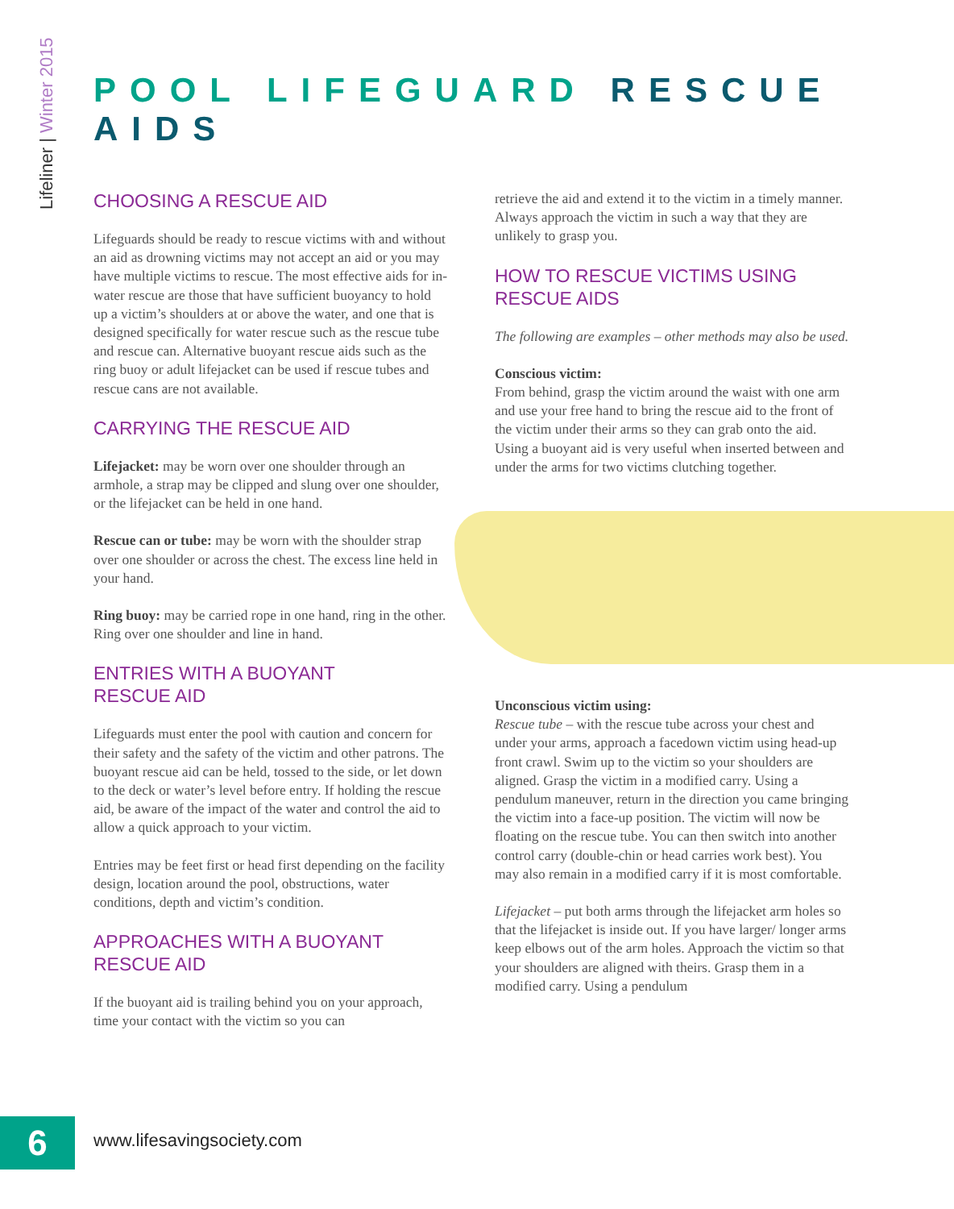Lifeliner | Winter 2015
POOL LIFEGUARD RESCUE AIDS
CHOOSING A RESCUE AID
Lifeguards should be ready to rescue victims with and without an aid as drowning victims may not accept an aid or you may have multiple victims to rescue. The most effective aids for in-water rescue are those that have sufficient buoyancy to hold up a victim’s shoulders at or above the water, and one that is designed specifically for water rescue such as the rescue tube and rescue can. Alternative buoyant rescue aids such as the ring buoy or adult lifejacket can be used if rescue tubes and rescue cans are not available.
CARRYING THE RESCUE AID
Lifejacket: may be worn over one shoulder through an armhole, a strap may be clipped and slung over one shoulder, or the lifejacket can be held in one hand.
Rescue can or tube: may be worn with the shoulder strap over one shoulder or across the chest. The excess line held in your hand.
Ring buoy: may be carried rope in one hand, ring in the other. Ring over one shoulder and line in hand.
ENTRIES WITH A BUOYANT
RESCUE AID
Lifeguards must enter the pool with caution and concern for their safety and the safety of the victim and other patrons. The buoyant rescue aid can be held, tossed to the side, or let down to the deck or water’s level before entry. If holding the rescue aid, be aware of the impact of the water and control the aid to allow a quick approach to your victim.
Entries may be feet first or head first depending on the facility design, location around the pool, obstructions, water conditions, depth and victim’s condition.
APPROACHES WITH A BUOYANT
RESCUE AID
If the buoyant aid is trailing behind you on your approach, time your contact with the victim so you can
retrieve the aid and extend it to the victim in a timely manner. Always approach the victim in such a way that they are unlikely to grasp you.
HOW TO RESCUE VICTIMS USING
RESCUE AIDS
The following are examples – other methods may also be used.
Conscious victim:
From behind, grasp the victim around the waist with one arm and use your free hand to bring the rescue aid to the front of the victim under their arms so they can grab onto the aid. Using a buoyant aid is very useful when inserted between and under the arms for two victims clutching together.
Unconscious victim using:
Rescue tube – with the rescue tube across your chest and under your arms, approach a facedown victim using head-up front crawl. Swim up to the victim so your shoulders are aligned. Grasp the victim in a modified carry. Using a pendulum maneuver, return in the direction you came bringing the victim into a face-up position. The victim will now be floating on the rescue tube. You can then switch into another control carry (double-chin or head carries work best). You may also remain in a modified carry if it is most comfortable.
Lifejacket – put both arms through the lifejacket arm holes so that the lifejacket is inside out. If you have larger/ longer arms keep elbows out of the arm holes. Approach the victim so that your shoulders are aligned with theirs. Grasp them in a modified carry. Using a pendulum
6 www.lifesavingsociety.com